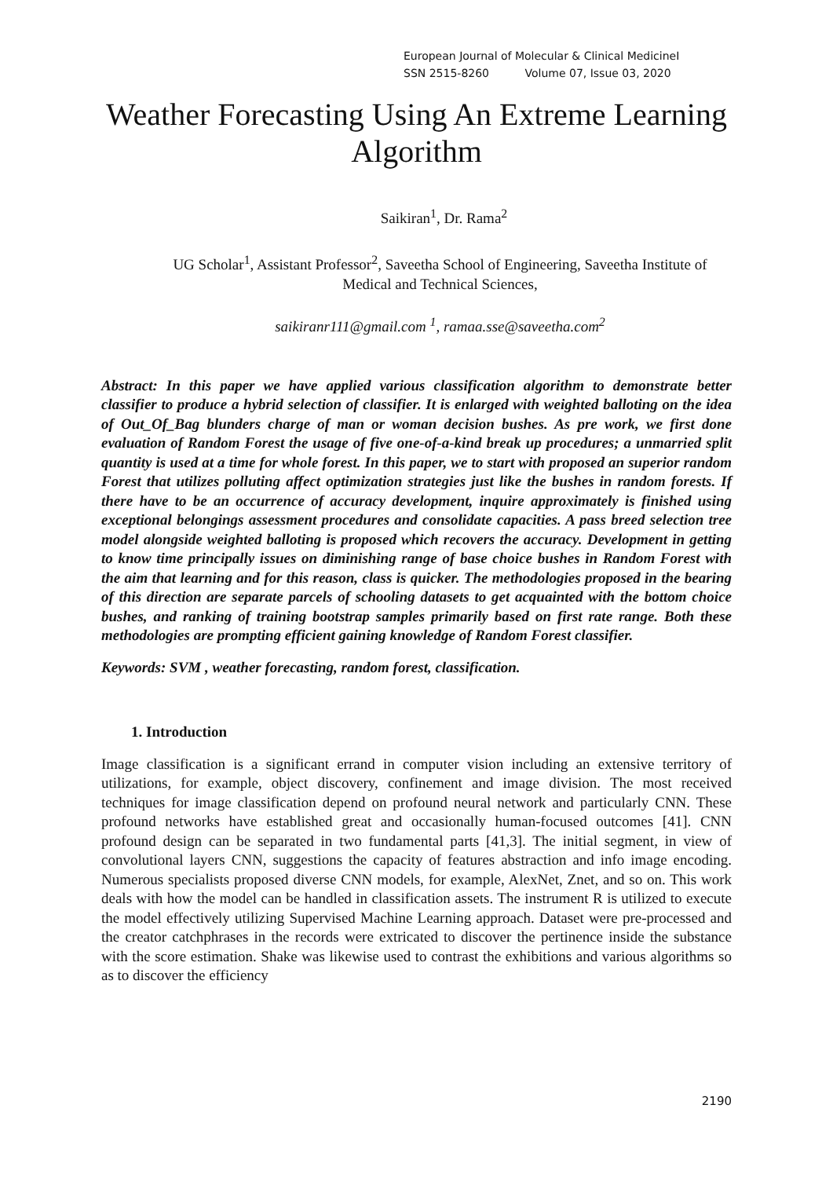European Journal of Molecular & Clinical MedicineI
SSN 2515-8260 Volume 07, Issue 03, 2020
Weather Forecasting Using An Extreme Learning Algorithm
Saikiran<sup>1</sup>, Dr. Rama<sup>2</sup>
UG Scholar<sup>1</sup>, Assistant Professor<sup>2</sup>, Saveetha School of Engineering, Saveetha Institute of Medical and Technical Sciences,
saikiranr111@gmail.com <sup>1</sup>, ramaa.sse@saveetha.com<sup>2</sup>
Abstract: In this paper we have applied various classification algorithm to demonstrate better classifier to produce a hybrid selection of classifier. It is enlarged with weighted balloting on the idea of Out_Of_Bag blunders charge of man or woman decision bushes. As pre work, we first done evaluation of Random Forest the usage of five one-of-a-kind break up procedures; a unmarried split quantity is used at a time for whole forest. In this paper, we to start with proposed an superior random Forest that utilizes polluting affect optimization strategies just like the bushes in random forests. If there have to be an occurrence of accuracy development, inquire approximately is finished using exceptional belongings assessment procedures and consolidate capacities. A pass breed selection tree model alongside weighted balloting is proposed which recovers the accuracy. Development in getting to know time principally issues on diminishing range of base choice bushes in Random Forest with the aim that learning and for this reason, class is quicker. The methodologies proposed in the bearing of this direction are separate parcels of schooling datasets to get acquainted with the bottom choice bushes, and ranking of training bootstrap samples primarily based on first rate range. Both these methodologies are prompting efficient gaining knowledge of Random Forest classifier.
Keywords: SVM , weather forecasting, random forest, classification.
1. Introduction
Image classification is a significant errand in computer vision including an extensive territory of utilizations, for example, object discovery, confinement and image division. The most received techniques for image classification depend on profound neural network and particularly CNN. These profound networks have established great and occasionally human-focused outcomes [41]. CNN profound design can be separated in two fundamental parts [41,3]. The initial segment, in view of convolutional layers CNN, suggestions the capacity of features abstraction and info image encoding. Numerous specialists proposed diverse CNN models, for example, AlexNet, Znet, and so on. This work deals with how the model can be handled in classification assets. The instrument R is utilized to execute the model effectively utilizing Supervised Machine Learning approach. Dataset were pre-processed and the creator catchphrases in the records were extricated to discover the pertinence inside the substance with the score estimation. Shake was likewise used to contrast the exhibitions and various algorithms so as to discover the efficiency
2190